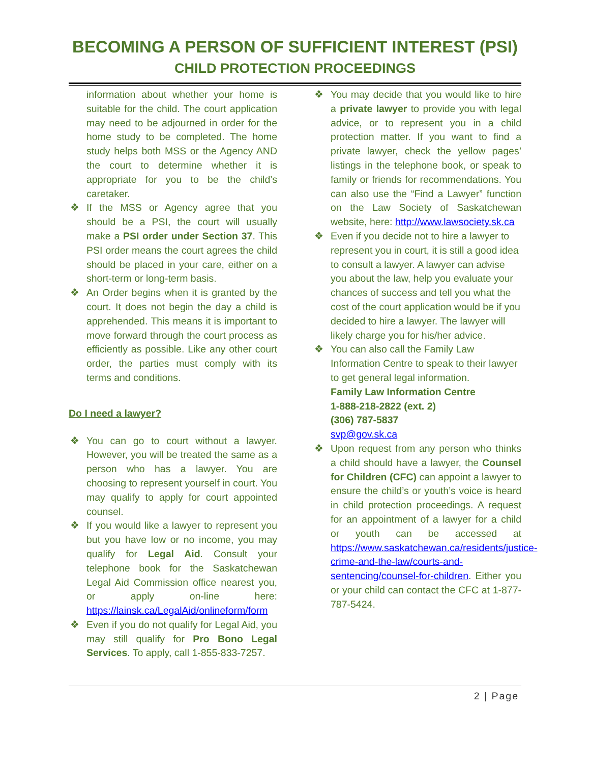BECOMING A PERSON OF SUFFICIENT INTEREST (PSI)
CHILD PROTECTION PROCEEDINGS
information about whether your home is suitable for the child. The court application may need to be adjourned in order for the home study to be completed. The home study helps both MSS or the Agency AND the court to determine whether it is appropriate for you to be the child’s caretaker.
❖ If the MSS or Agency agree that you should be a PSI, the court will usually make a PSI order under Section 37. This PSI order means the court agrees the child should be placed in your care, either on a short-term or long-term basis.
❖ An Order begins when it is granted by the court. It does not begin the day a child is apprehended. This means it is important to move forward through the court process as efficiently as possible. Like any other court order, the parties must comply with its terms and conditions.
Do I need a lawyer?
❖ You can go to court without a lawyer. However, you will be treated the same as a person who has a lawyer. You are choosing to represent yourself in court. You may qualify to apply for court appointed counsel.
❖ If you would like a lawyer to represent you but you have low or no income, you may qualify for Legal Aid. Consult your telephone book for the Saskatchewan Legal Aid Commission office nearest you, or apply on-line here: https://lainsk.ca/LegalAid/onlineform/form
❖ Even if you do not qualify for Legal Aid, you may still qualify for Pro Bono Legal Services. To apply, call 1-855-833-7257.
❖ You may decide that you would like to hire a private lawyer to provide you with legal advice, or to represent you in a child protection matter. If you want to find a private lawyer, check the yellow pages’ listings in the telephone book, or speak to family or friends for recommendations. You can also use the “Find a Lawyer” function on the Law Society of Saskatchewan website, here: http://www.lawsociety.sk.ca
❖ Even if you decide not to hire a lawyer to represent you in court, it is still a good idea to consult a lawyer. A lawyer can advise you about the law, help you evaluate your chances of success and tell you what the cost of the court application would be if you decided to hire a lawyer. The lawyer will likely charge you for his/her advice.
❖ You can also call the Family Law Information Centre to speak to their lawyer to get general legal information.
Family Law Information Centre
1-888-218-2822 (ext. 2)
(306) 787-5837
svp@gov.sk.ca
❖ Upon request from any person who thinks a child should have a lawyer, the Counsel for Children (CFC) can appoint a lawyer to ensure the child’s or youth’s voice is heard in child protection proceedings. A request for an appointment of a lawyer for a child or youth can be accessed at https://www.saskatchewan.ca/residents/justice-crime-and-the-law/courts-and-sentencing/counsel-for-children. Either you or your child can contact the CFC at 1-877-787-5424.
2 | Page